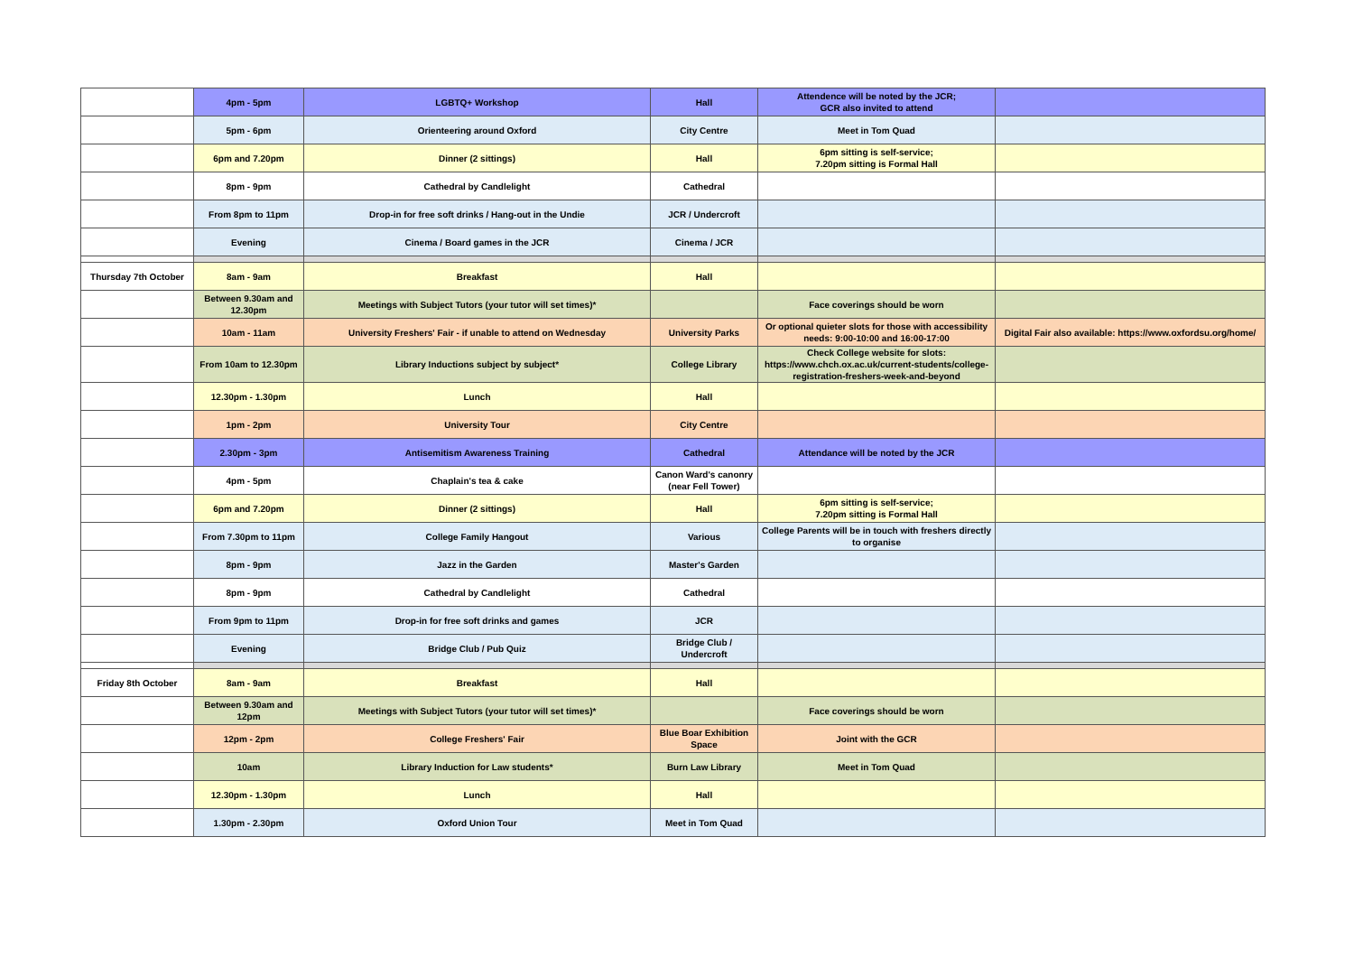| | 4pm - 5pm | LGBTQ+ Workshop | Hall | Attendence will be noted by the JCR; GCR also invited to attend | |
| | 5pm - 6pm | Orienteering around Oxford | City Centre | Meet in Tom Quad | |
| | 6pm and 7.20pm | Dinner (2 sittings) | Hall | 6pm sitting is self-service; 7.20pm sitting is Formal Hall | |
| | 8pm - 9pm | Cathedral by Candlelight | Cathedral | | |
| | From 8pm to 11pm | Drop-in for free soft drinks / Hang-out in the Undie | JCR / Undercroft | | |
| | Evening | Cinema / Board games in the JCR | Cinema / JCR | | |
| Thursday 7th October | 8am - 9am | Breakfast | Hall | | |
| | Between 9.30am and 12.30pm | Meetings with Subject Tutors (your tutor will set times)* | | Face coverings should be worn | |
| | 10am - 11am | University Freshers' Fair - if unable to attend on Wednesday | University Parks | Or optional quieter slots for those with accessibility needs: 9:00-10:00 and 16:00-17:00 | Digital Fair also available: https://www.oxfordsu.org/home/ |
| | From 10am to 12.30pm | Library Inductions subject by subject* | College Library | Check College website for slots: https://www.chch.ox.ac.uk/current-students/college-registration-freshers-week-and-beyond | |
| | 12.30pm - 1.30pm | Lunch | Hall | | |
| | 1pm - 2pm | University Tour | City Centre | | |
| | 2.30pm - 3pm | Antisemitism Awareness Training | Cathedral | Attendance will be noted by the JCR | |
| | 4pm - 5pm | Chaplain's tea & cake | Canon Ward's canonry (near Fell Tower) | | |
| | 6pm and 7.20pm | Dinner (2 sittings) | Hall | 6pm sitting is self-service; 7.20pm sitting is Formal Hall | |
| | From 7.30pm to 11pm | College Family Hangout | Various | College Parents will be in touch with freshers directly to organise | |
| | 8pm - 9pm | Jazz in the Garden | Master's Garden | | |
| | 8pm - 9pm | Cathedral by Candlelight | Cathedral | | |
| | From 9pm to 11pm | Drop-in for free soft drinks and games | JCR | | |
| | Evening | Bridge Club / Pub Quiz | Bridge Club / Undercroft | | |
| Friday 8th October | 8am - 9am | Breakfast | Hall | | |
| | Between 9.30am and 12pm | Meetings with Subject Tutors (your tutor will set times)* | | Face coverings should be worn | |
| | 12pm - 2pm | College Freshers' Fair | Blue Boar Exhibition Space | Joint with the GCR | |
| | 10am | Library Induction for Law students* | Burn Law Library | Meet in Tom Quad | |
| | 12.30pm - 1.30pm | Lunch | Hall | | |
| | 1.30pm - 2.30pm | Oxford Union Tour | Meet in Tom Quad | | |